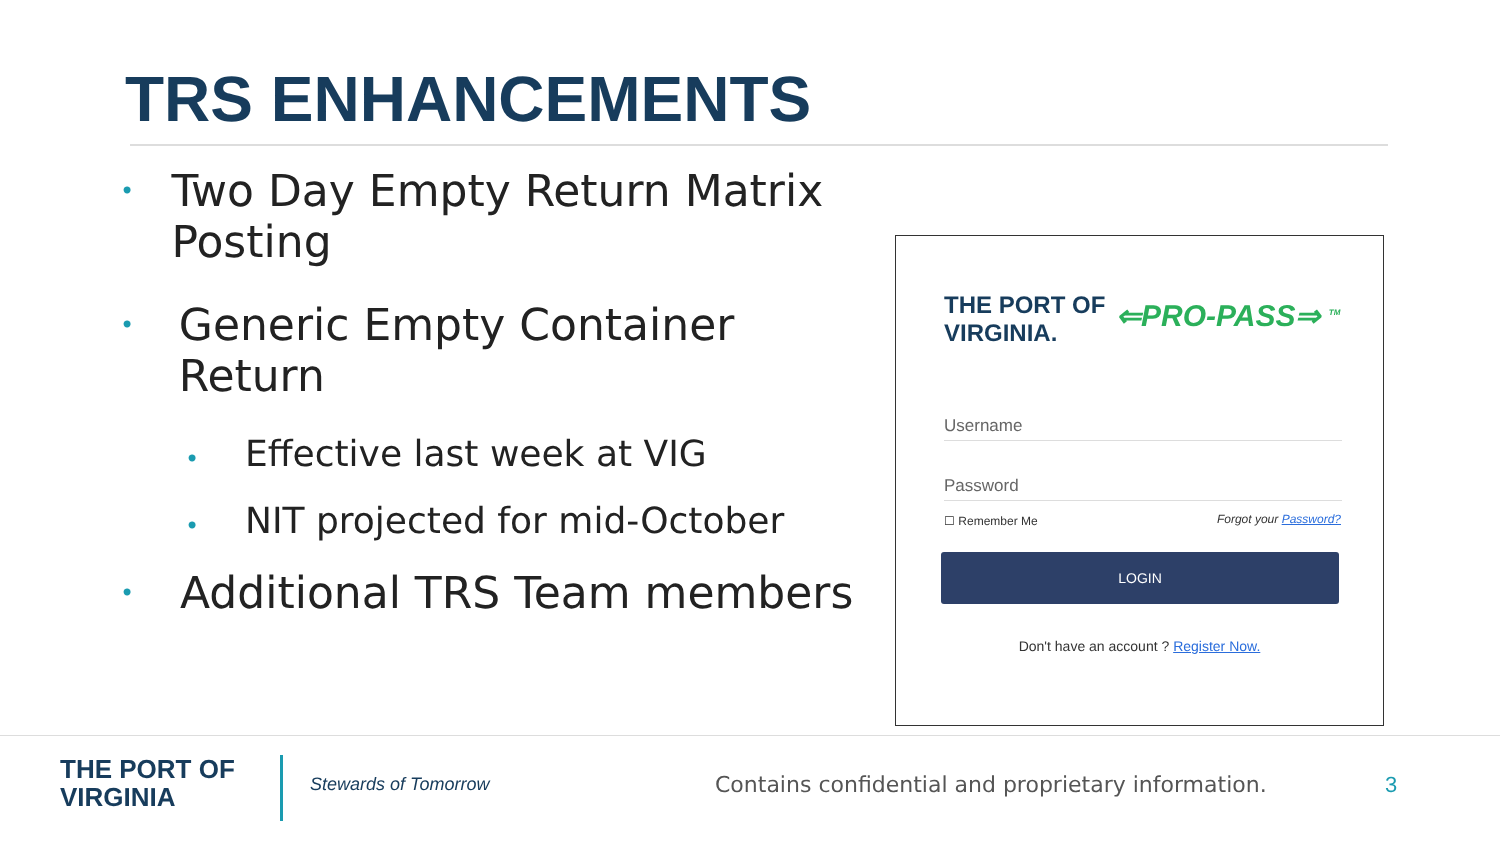TRS ENHANCEMENTS
• Two Day Empty Return Matrix Posting
• Generic Empty Container Return
• Effective last week at VIG
• NIT projected for mid-October
• Additional TRS Team members
THE PORT OF
VIRGINIA.
⇐PRO-PASS⇒ <sup>TM</sup>
Username
Password
☐ Remember Me Forgot your Password?
LOGIN
Don't have an account ? Register Now.
THE PORT OF
VIRGINIA
Stewards of Tomorrow
Contains confidential and proprietary information.
3